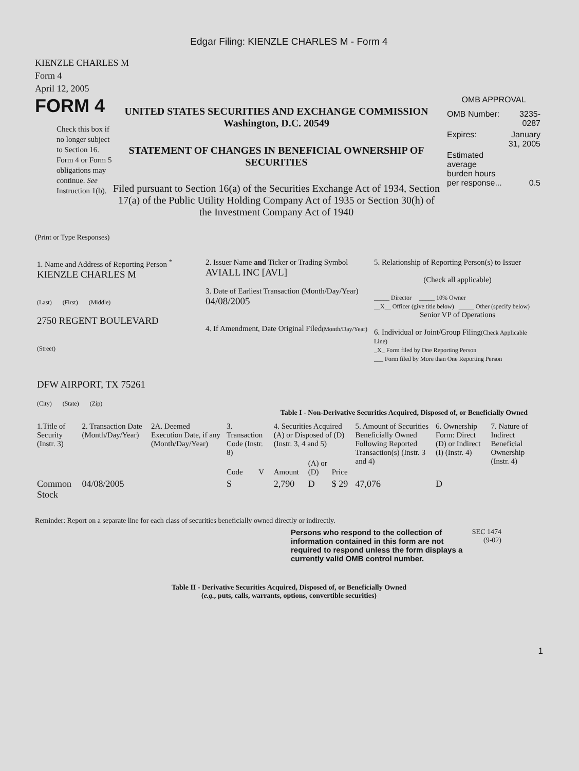Edgar Filing: KIENZLE CHARLES M - Form 4
KIENZLE CHARLES M
Form 4
April 12, 2005
FORM 4
Check this box if no longer subject to Section 16. Form 4 or Form 5 obligations may continue. See Instruction 1(b).
UNITED STATES SECURITIES AND EXCHANGE COMMISSION
Washington, D.C. 20549
STATEMENT OF CHANGES IN BENEFICIAL OWNERSHIP OF SECURITIES
Filed pursuant to Section 16(a) of the Securities Exchange Act of 1934, Section 17(a) of the Public Utility Holding Company Act of 1935 or Section 30(h) of the Investment Company Act of 1940
OMB APPROVAL
| OMB Number: | 3235-0287 |
| Expires: | January 31, 2005 |
| Estimated average burden hours per response... | 0.5 |
(Print or Type Responses)
| 1. Name and Address of Reporting Person <sup>*</sup> KIENZLE CHARLES M (Last) (First) (Middle) 2750 REGENT BOULEVARD (Street) DFW AIRPORT, TX 75261 (City) (State) (Zip) | 2. Issuer Name and Ticker or Trading Symbol AVIALL INC [AVL] 3. Date of Earliest Transaction (Month/Day/Year) 04/08/2005 4. If Amendment, Date Original Filed (Month/Day/Year) | 5. Relationship of Reporting Person(s) to Issuer (Check all applicable) _____ Director _____ 10% Owner __X__ Officer (give title below) _____ Other (specify below) Senior VP of Operations 6. Individual or Joint/Group Filing (Check Applicable Line) _X_ Form filed by One Reporting Person ___ Form filed by More than One Reporting Person |
Table I - Non-Derivative Securities Acquired, Disposed of, or Beneficially Owned
| 1.Title of Security (Instr. 3) | 2. Transaction Date (Month/Day/Year) | 2A. Deemed Execution Date, if any (Month/Day/Year) | 3. Transaction Code (Instr. 8) | | 4. Securities Acquired (A) or Disposed of (D) (Instr. 3, 4 and 5) | | | 5. Amount of Securities Beneficially Owned Following Reported Transaction(s) (Instr. 3 and 4) | 6. Ownership Form: Direct (D) or Indirect (I) (Instr. 4) | 7. Nature of Indirect Beneficial Ownership (Instr. 4) |
| --- | --- | --- | --- | --- | --- | --- | --- | --- | --- | --- |
| | | | Code | V | Amount | (A) or (D) | Price | | | |
| Common Stock | 04/08/2005 | | S | | 2,790 | D | $ 29 | 47,076 | D | |
Reminder: Report on a separate line for each class of securities beneficially owned directly or indirectly.
Persons who respond to the collection of information contained in this form are not required to respond unless the form displays a currently valid OMB control number.
SEC 1474 (9-02)
Table II - Derivative Securities Acquired, Disposed of, or Beneficially Owned
(e.g., puts, calls, warrants, options, convertible securities)
1